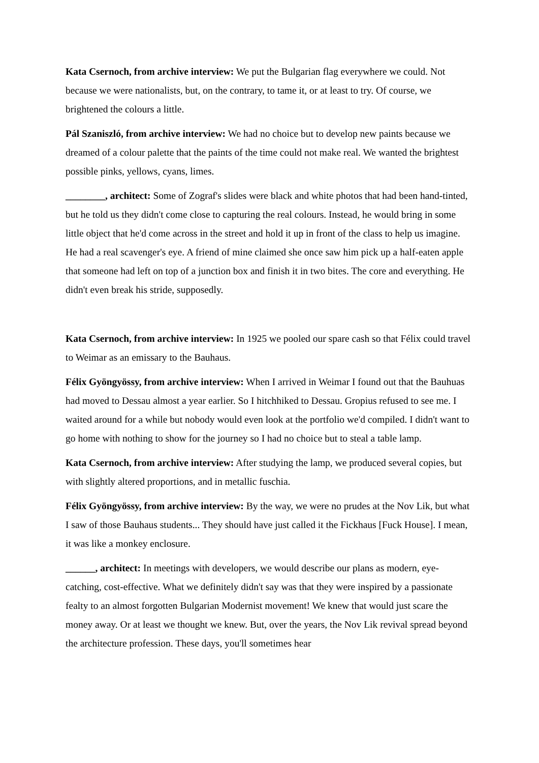Kata Csernoch, from archive interview: We put the Bulgarian flag everywhere we could. Not because we were nationalists, but, on the contrary, to tame it, or at least to try. Of course, we brightened the colours a little.
Pál Szaniszló, from archive interview: We had no choice but to develop new paints because we dreamed of a colour palette that the paints of the time could not make real. We wanted the brightest possible pinks, yellows, cyans, limes.
________, architect: Some of Zograf's slides were black and white photos that had been hand-tinted, but he told us they didn't come close to capturing the real colours. Instead, he would bring in some little object that he'd come across in the street and hold it up in front of the class to help us imagine. He had a real scavenger's eye. A friend of mine claimed she once saw him pick up a half-eaten apple that someone had left on top of a junction box and finish it in two bites. The core and everything. He didn't even break his stride, supposedly.
Kata Csernoch, from archive interview: In 1925 we pooled our spare cash so that Félix could travel to Weimar as an emissary to the Bauhaus.
Félix Gyöngyössy, from archive interview: When I arrived in Weimar I found out that the Bauhuas had moved to Dessau almost a year earlier. So I hitchhiked to Dessau. Gropius refused to see me. I waited around for a while but nobody would even look at the portfolio we'd compiled. I didn't want to go home with nothing to show for the journey so I had no choice but to steal a table lamp.
Kata Csernoch, from archive interview: After studying the lamp, we produced several copies, but with slightly altered proportions, and in metallic fuschia.
Félix Gyöngyössy, from archive interview: By the way, we were no prudes at the Nov Lik, but what I saw of those Bauhaus students... They should have just called it the Fickhaus [Fuck House]. I mean, it was like a monkey enclosure.
______, architect: In meetings with developers, we would describe our plans as modern, eye-catching, cost-effective. What we definitely didn't say was that they were inspired by a passionate fealty to an almost forgotten Bulgarian Modernist movement! We knew that would just scare the money away. Or at least we thought we knew. But, over the years, the Nov Lik revival spread beyond the architecture profession. These days, you'll sometimes hear